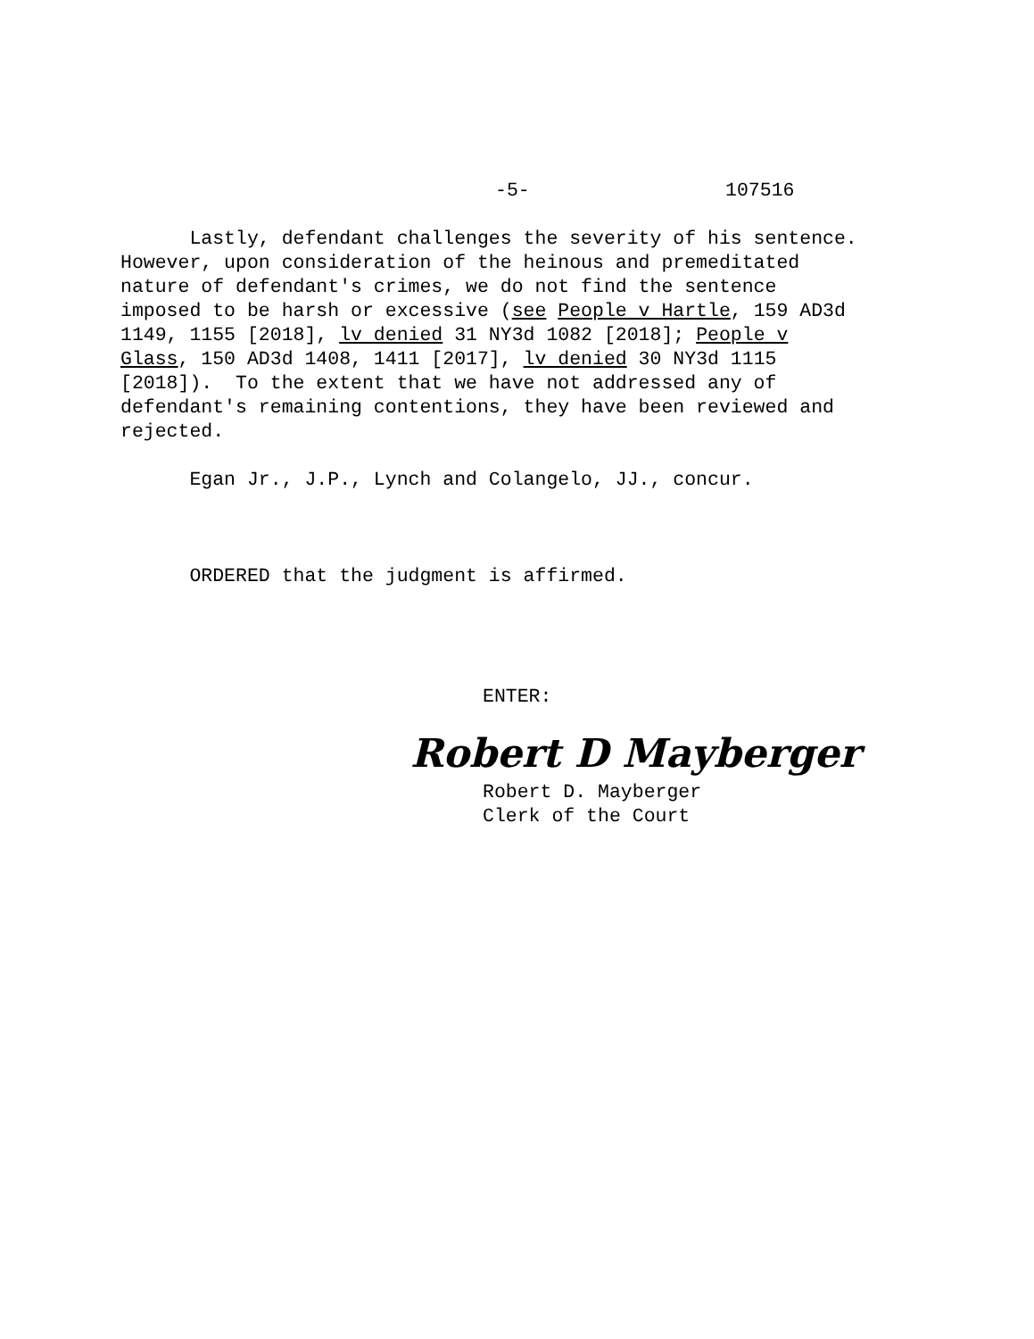-5- 107516
Lastly, defendant challenges the severity of his sentence. However, upon consideration of the heinous and premeditated nature of defendant's crimes, we do not find the sentence imposed to be harsh or excessive (see People v Hartle, 159 AD3d 1149, 1155 [2018], lv denied 31 NY3d 1082 [2018]; People v Glass, 150 AD3d 1408, 1411 [2017], lv denied 30 NY3d 1115 [2018]). To the extent that we have not addressed any of defendant's remaining contentions, they have been reviewed and rejected.
Egan Jr., J.P., Lynch and Colangelo, JJ., concur.
ORDERED that the judgment is affirmed.
ENTER:
Robert D Mayberger
Robert D. Mayberger Clerk of the Court